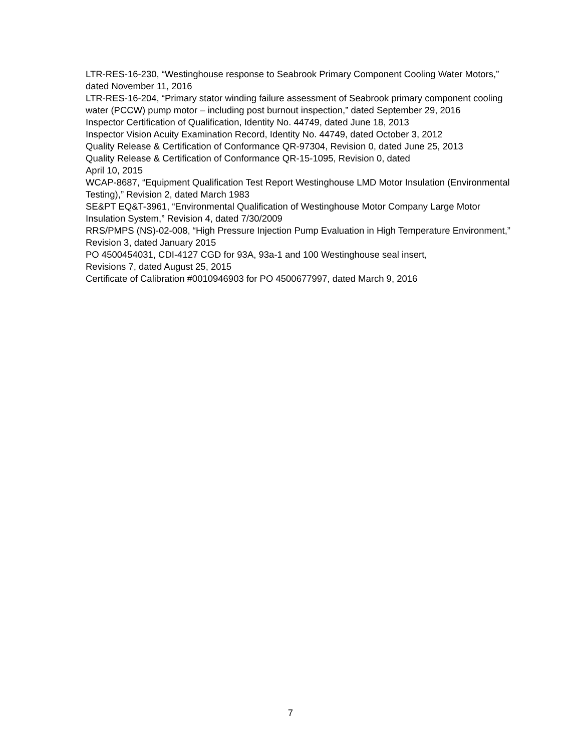LTR-RES-16-230, “Westinghouse response to Seabrook Primary Component Cooling Water Motors,” dated November 11, 2016
LTR-RES-16-204, “Primary stator winding failure assessment of Seabrook primary component cooling water (PCCW) pump motor – including post burnout inspection,” dated September 29, 2016
Inspector Certification of Qualification, Identity No. 44749, dated June 18, 2013
Inspector Vision Acuity Examination Record, Identity No. 44749, dated October 3, 2012
Quality Release & Certification of Conformance QR-97304, Revision 0, dated June 25, 2013
Quality Release & Certification of Conformance QR-15-1095, Revision 0, dated
April 10, 2015
WCAP-8687, “Equipment Qualification Test Report Westinghouse LMD Motor Insulation (Environmental Testing),” Revision 2, dated March 1983
SE&PT EQ&T-3961, “Environmental Qualification of Westinghouse Motor Company Large Motor Insulation System,” Revision 4, dated 7/30/2009
RRS/PMPS (NS)-02-008, “High Pressure Injection Pump Evaluation in High Temperature Environment,” Revision 3, dated January 2015
PO 4500454031, CDI-4127 CGD for 93A, 93a-1 and 100 Westinghouse seal insert,
Revisions 7, dated August 25, 2015
Certificate of Calibration #0010946903 for PO 4500677997, dated March 9, 2016
7